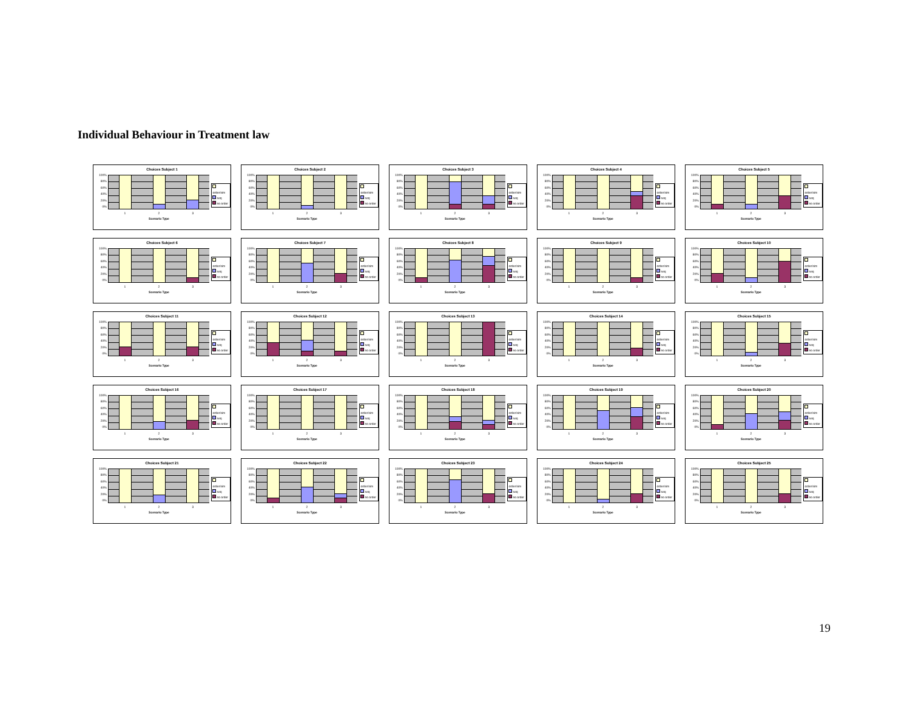Individual Behaviour in Treatment law
Choices Subject 1
100%
80%
60%
40%
20%
0%
order/sim
seq
no order
1 2 3
Scenario Type
Choices Subject 2
100%
80%
60%
40%
20%
0%
order/sim
seq
no order
1 2 3
Scenario Type
Choices Subject 3
100%
80%
60%
40%
20%
0%
order/sim
seq
no order
1 2 3
Scenario Type
Choices Subject 4
100%
80%
60%
40%
20%
0%
order/sim
seq
no order
1 2 3
Scenario Type
Choices Subject 5
100%
80%
60%
40%
20%
0%
order/sim
seq
no order
1 2 3
Scenario Type
Choices Subject 6
100%
80%
60%
40%
20%
0%
order/sim
seq
no order
1 2 3
Scenario Type
Choices Subject 7
100%
80%
60%
40%
20%
0%
order/sim
seq
no order
1 2 3
Scenario Type
Choices Subject 8
100%
80%
60%
40%
20%
0%
order/sim
seq
no order
1 2 3
Scenario Type
Choices Subject 9
100%
80%
60%
40%
20%
0%
order/sim
seq
no order
1 2 3
Scenario Type
Choices Subject 10
100%
80%
60%
40%
20%
0%
order/sim
seq
no order
1 2 3
Scenario Type
Choices Subject 11
100%
80%
60%
40%
20%
0%
order/sim
seq
no order
1 2 3
Scenario Type
Choices Subject 12
100%
80%
60%
40%
20%
0%
order/sim
seq
no order
1 2 3
Scenario Type
Choices Subject 13
100%
80%
60%
40%
20%
0%
order/sim
seq
no order
1 2 3
Scenario Type
Choices Subject 14
100%
80%
60%
40%
20%
0%
order/sim
seq
no order
1 2 3
Scenario Type
Choices Subject 15
100%
80%
60%
40%
20%
0%
order/sim
seq
no order
1 2 3
Scenario Type
Choices Subject 16
100%
80%
60%
40%
20%
0%
order/sim
seq
no order
1 2 3
Scenario Type
Choices Subject 17
100%
80%
60%
40%
20%
0%
order/sim
seq
no order
1 2 3
Scenario Type
Choices Subject 18
100%
80%
60%
40%
20%
0%
order/sim
seq
no order
1 2 3
Scenario Type
Choices Subject 19
100%
80%
60%
40%
20%
0%
order/sim
seq
no order
1 2 3
Scenario Type
Choices Subject 20
100%
80%
60%
40%
20%
0%
order/sim
seq
no order
1 2 3
Scenario Type
Choices Subject 21
100%
80%
60%
40%
20%
0%
order/sim
seq
no order
1 2 3
Scenario Type
Choices Subject 22
100%
80%
60%
40%
20%
0%
order/sim
seq
no order
1 2 3
Scenario Type
Choices Subject 23
100%
80%
60%
40%
20%
0%
order/sim
seq
no order
1 2 3
Scenario Type
Choices Subject 24
100%
80%
60%
40%
20%
0%
order/sim
seq
no order
1 2 3
Scenario Type
Choices Subject 25
100%
80%
60%
40%
20%
0%
order/sim
seq
no order
1 2 3
Scenario Type
19